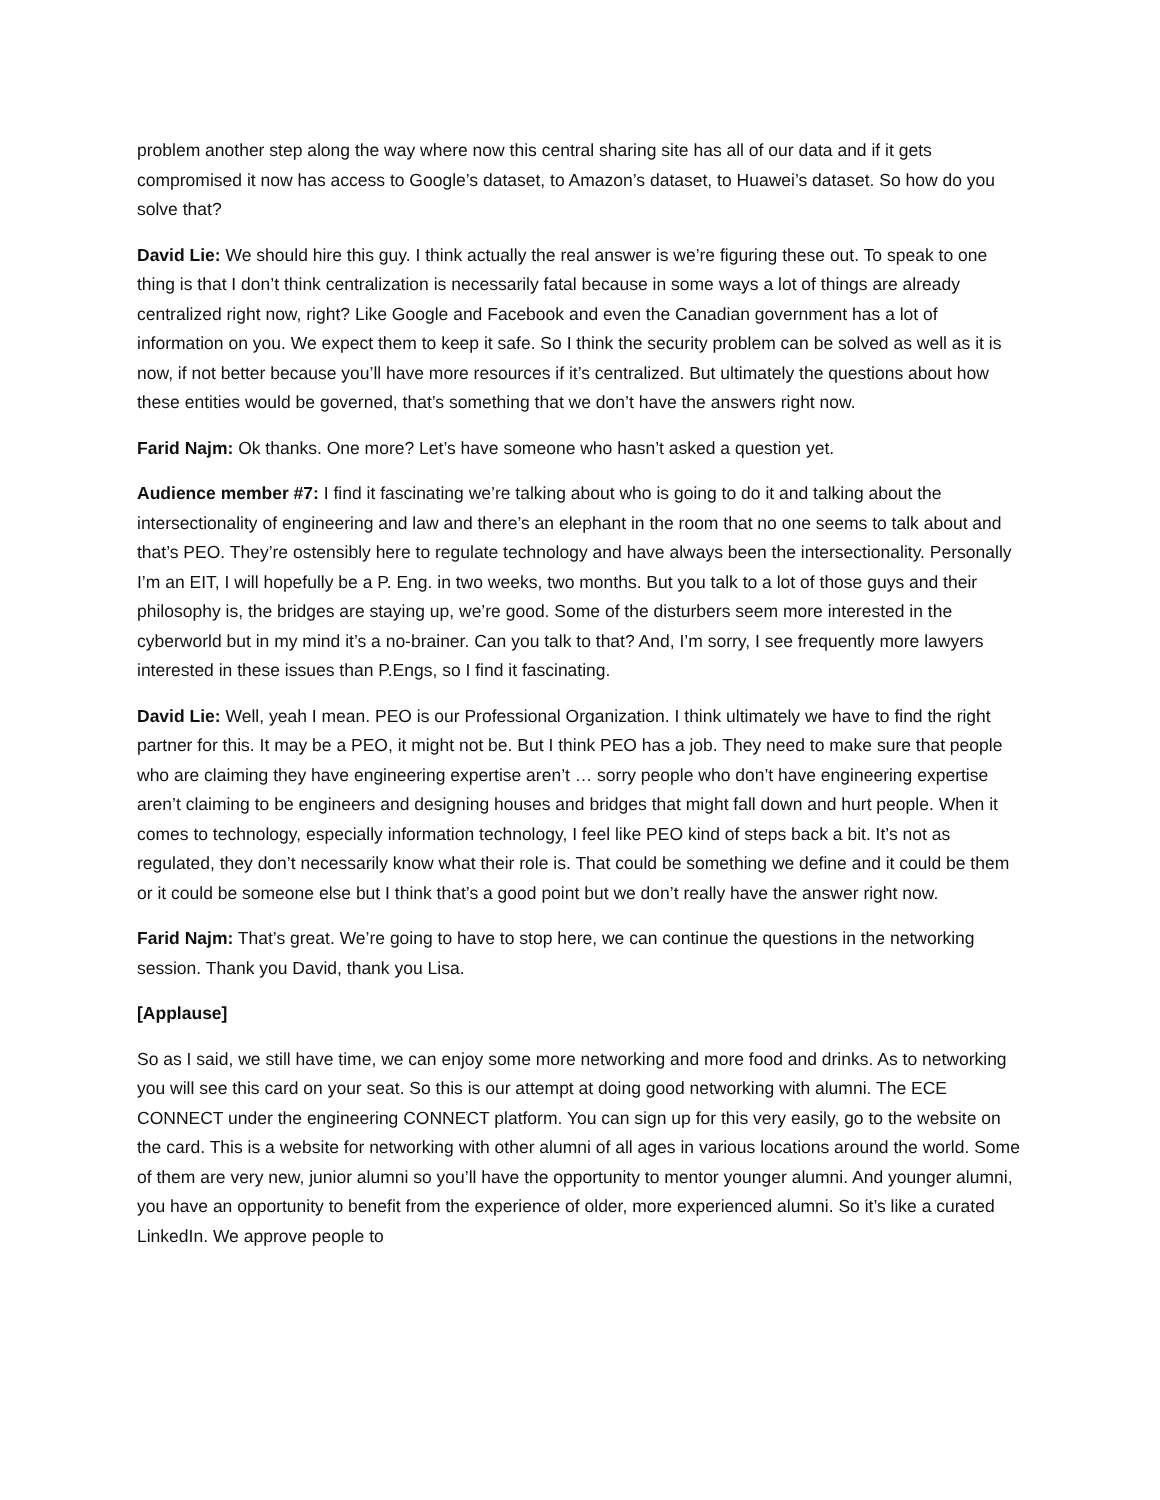problem another step along the way where now this central sharing site has all of our data and if it gets compromised it now has access to Google’s dataset, to Amazon’s dataset, to Huawei’s dataset. So how do you solve that?
David Lie: We should hire this guy. I think actually the real answer is we’re figuring these out. To speak to one thing is that I don’t think centralization is necessarily fatal because in some ways a lot of things are already centralized right now, right? Like Google and Facebook and even the Canadian government has a lot of information on you. We expect them to keep it safe. So I think the security problem can be solved as well as it is now, if not better because you’ll have more resources if it’s centralized. But ultimately the questions about how these entities would be governed, that’s something that we don’t have the answers right now.
Farid Najm: Ok thanks. One more? Let’s have someone who hasn’t asked a question yet.
Audience member #7: I find it fascinating we’re talking about who is going to do it and talking about the intersectionality of engineering and law and there’s an elephant in the room that no one seems to talk about and that’s PEO. They’re ostensibly here to regulate technology and have always been the intersectionality. Personally I’m an EIT, I will hopefully be a P. Eng. in two weeks, two months. But you talk to a lot of those guys and their philosophy is, the bridges are staying up, we’re good. Some of the disturbers seem more interested in the cyberworld but in my mind it’s a no-brainer. Can you talk to that? And, I’m sorry, I see frequently more lawyers interested in these issues than P.Engs, so I find it fascinating.
David Lie: Well, yeah I mean. PEO is our Professional Organization. I think ultimately we have to find the right partner for this. It may be a PEO, it might not be. But I think PEO has a job. They need to make sure that people who are claiming they have engineering expertise aren’t … sorry people who don’t have engineering expertise aren’t claiming to be engineers and designing houses and bridges that might fall down and hurt people. When it comes to technology, especially information technology, I feel like PEO kind of steps back a bit. It’s not as regulated, they don’t necessarily know what their role is. That could be something we define and it could be them or it could be someone else but I think that’s a good point but we don’t really have the answer right now.
Farid Najm: That’s great. We’re going to have to stop here, we can continue the questions in the networking session. Thank you David, thank you Lisa.
[Applause]
So as I said, we still have time, we can enjoy some more networking and more food and drinks. As to networking you will see this card on your seat. So this is our attempt at doing good networking with alumni. The ECE CONNECT under the engineering CONNECT platform. You can sign up for this very easily, go to the website on the card. This is a website for networking with other alumni of all ages in various locations around the world. Some of them are very new, junior alumni so you’ll have the opportunity to mentor younger alumni. And younger alumni, you have an opportunity to benefit from the experience of older, more experienced alumni. So it’s like a curated LinkedIn. We approve people to